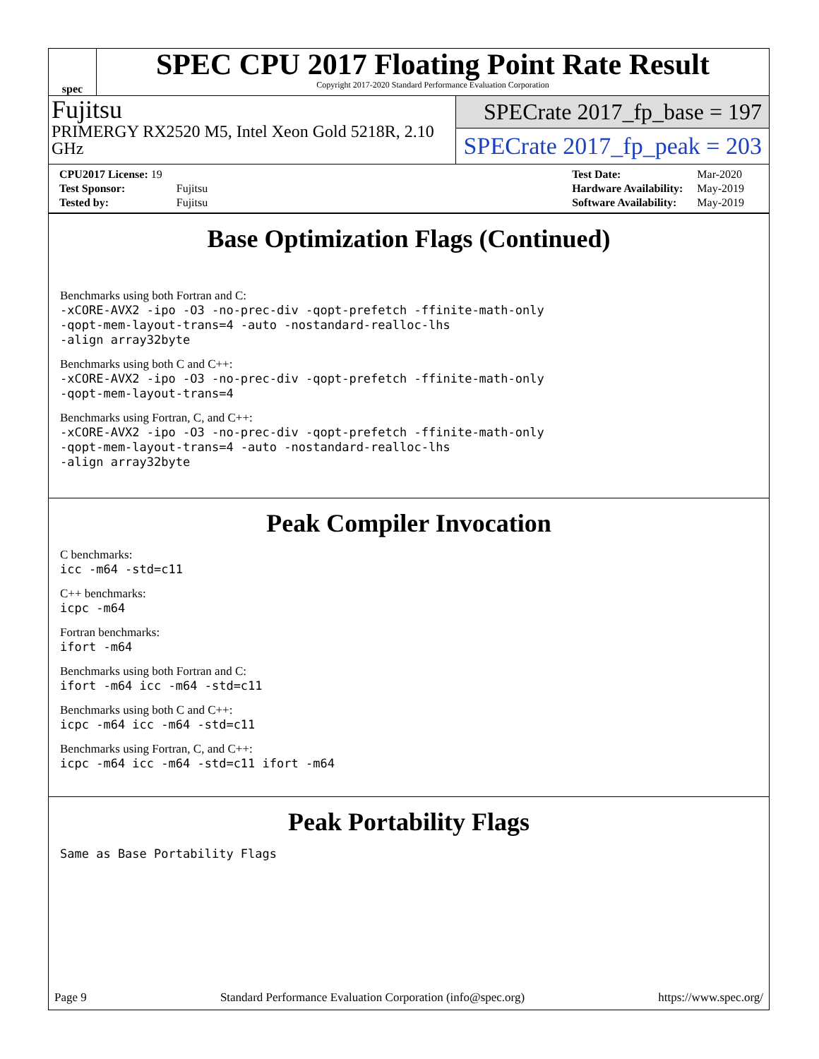spec
SPEC CPU 2017 Floating Point Rate Result
Copyright 2017-2020 Standard Performance Evaluation Corporation
Fujitsu
PRIMERGY RX2520 M5, Intel Xeon Gold 5218R, 2.10 GHz
SPECrate 2017_fp_base = 197
SPECrate 2017_fp_peak = 203
| CPU2017 License: 19 | |
| Test Sponsor: | Fujitsu |
| Tested by: | Fujitsu |
| Test Date: | Mar-2020 |
| Hardware Availability: | May-2019 |
| Software Availability: | May-2019 |
Base Optimization Flags (Continued)
Benchmarks using both Fortran and C:
-xCORE-AVX2 -ipo -O3 -no-prec-div -qopt-prefetch -ffinite-math-only
-qopt-mem-layout-trans=4 -auto -nostandard-realloc-lhs
-align array32byte
Benchmarks using both C and C++:
-xCORE-AVX2 -ipo -O3 -no-prec-div -qopt-prefetch -ffinite-math-only
-qopt-mem-layout-trans=4
Benchmarks using Fortran, C, and C++:
-xCORE-AVX2 -ipo -O3 -no-prec-div -qopt-prefetch -ffinite-math-only
-qopt-mem-layout-trans=4 -auto -nostandard-realloc-lhs
-align array32byte
Peak Compiler Invocation
C benchmarks:
icc -m64 -std=c11
C++ benchmarks:
icpc -m64
Fortran benchmarks:
ifort -m64
Benchmarks using both Fortran and C:
ifort -m64 icc -m64 -std=c11
Benchmarks using both C and C++:
icpc -m64 icc -m64 -std=c11
Benchmarks using Fortran, C, and C++:
icpc -m64 icc -m64 -std=c11 ifort -m64
Peak Portability Flags
Same as Base Portability Flags
Page 9 Standard Performance Evaluation Corporation (info@spec.org) https://www.spec.org/